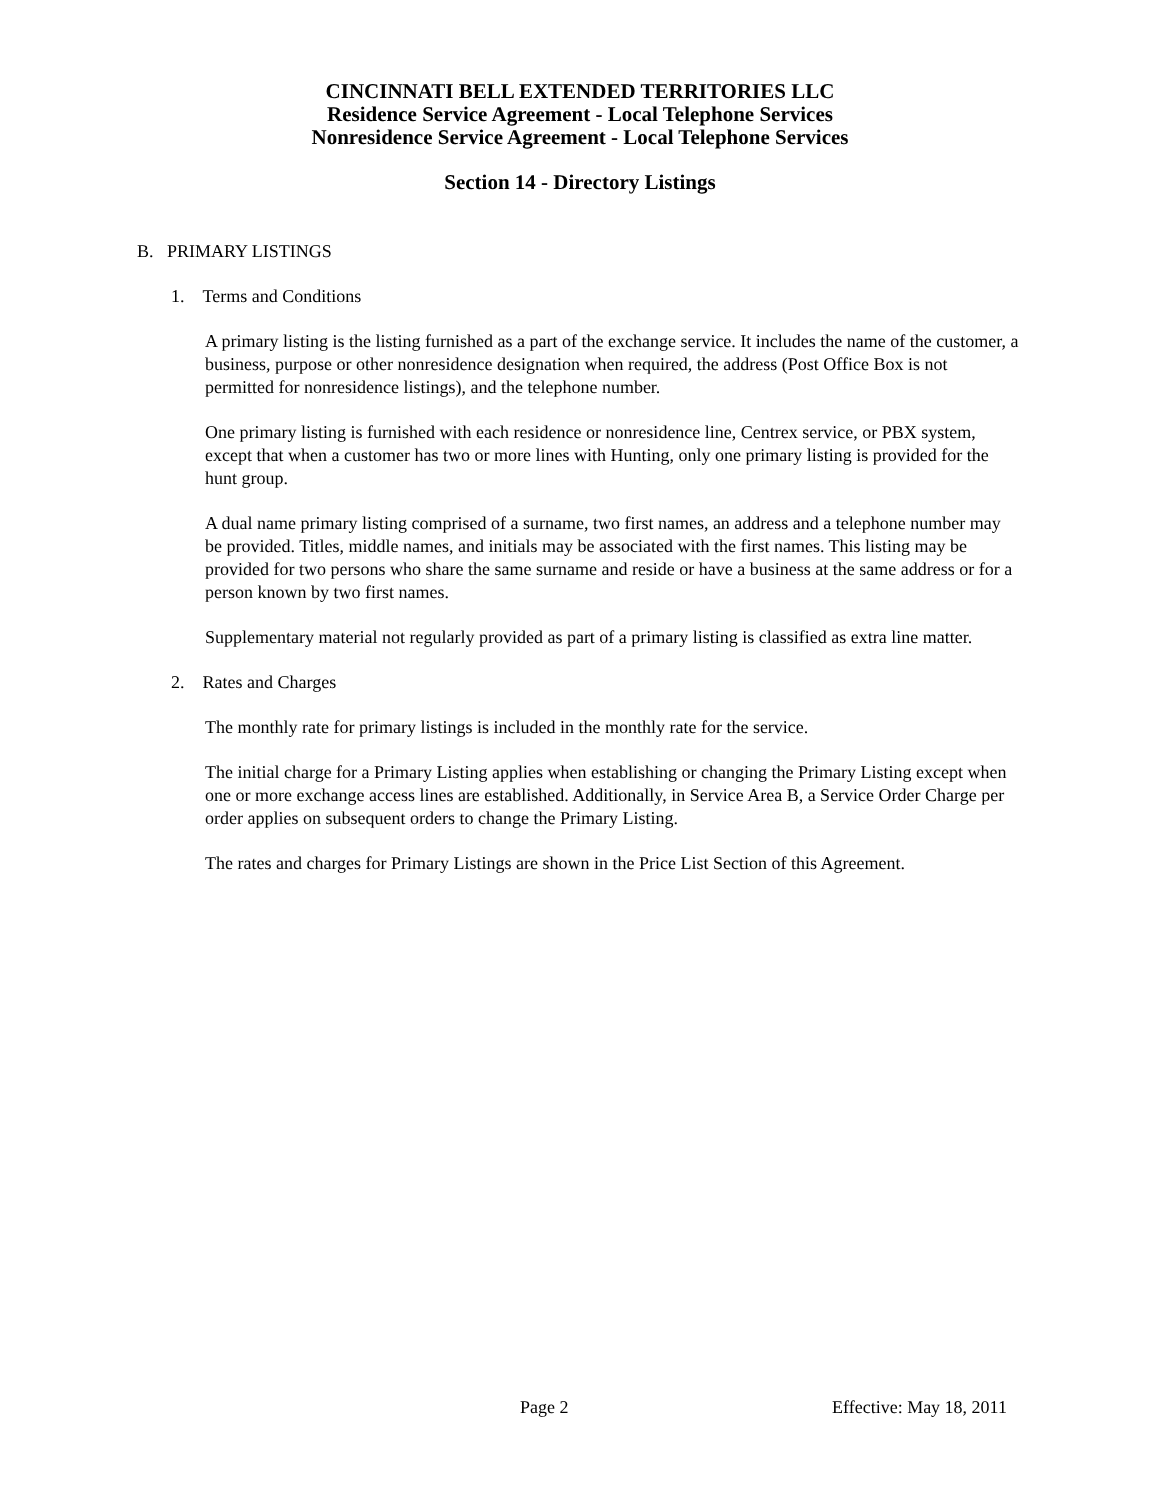CINCINNATI BELL EXTENDED TERRITORIES LLC
Residence Service Agreement - Local Telephone Services
Nonresidence Service Agreement - Local Telephone Services
Section 14 - Directory Listings
B. PRIMARY LISTINGS
1. Terms and Conditions
A primary listing is the listing furnished as a part of the exchange service. It includes the name of the customer, a business, purpose or other nonresidence designation when required, the address (Post Office Box is not permitted for nonresidence listings), and the telephone number.
One primary listing is furnished with each residence or nonresidence line, Centrex service, or PBX system, except that when a customer has two or more lines with Hunting, only one primary listing is provided for the hunt group.
A dual name primary listing comprised of a surname, two first names, an address and a telephone number may be provided. Titles, middle names, and initials may be associated with the first names. This listing may be provided for two persons who share the same surname and reside or have a business at the same address or for a person known by two first names.
Supplementary material not regularly provided as part of a primary listing is classified as extra line matter.
2. Rates and Charges
The monthly rate for primary listings is included in the monthly rate for the service.
The initial charge for a Primary Listing applies when establishing or changing the Primary Listing except when one or more exchange access lines are established. Additionally, in Service Area B, a Service Order Charge per order applies on subsequent orders to change the Primary Listing.
The rates and charges for Primary Listings are shown in the Price List Section of this Agreement.
Page 2 Effective: May 18, 2011